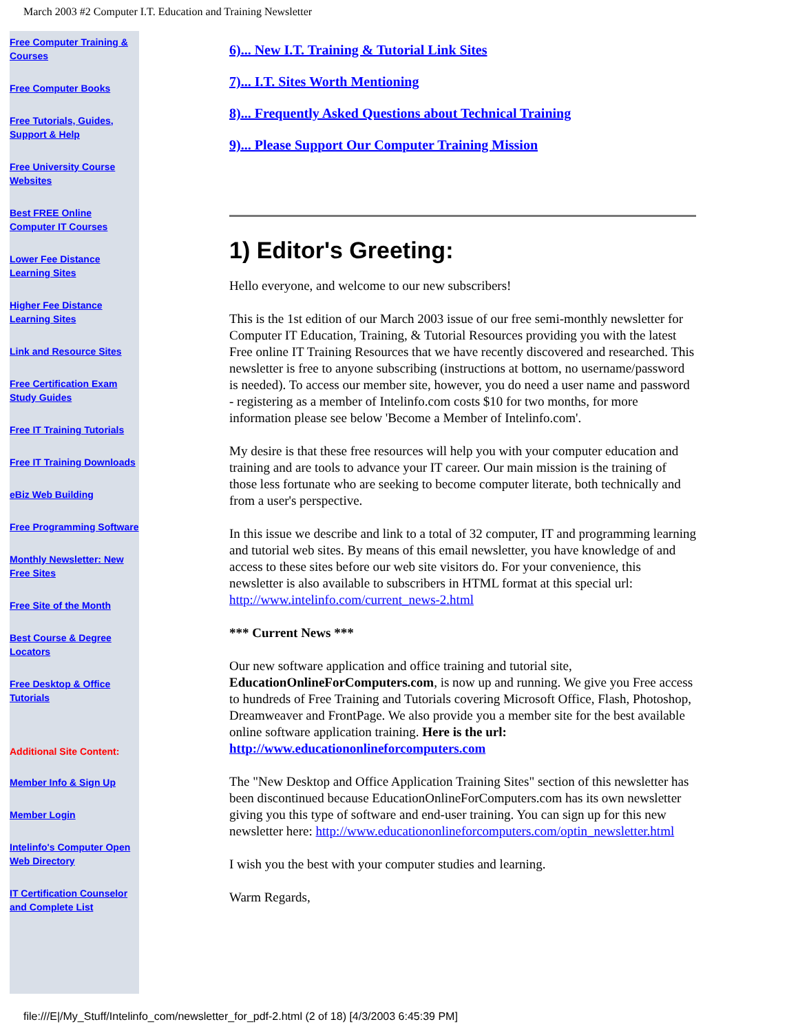March 2003 #2 Computer I.T. Education and Training Newsletter
Free Computer Training & Courses
Free Computer Books
Free Tutorials, Guides, Support & Help
Free University Course Websites
Best FREE Online Computer IT Courses
Lower Fee Distance Learning Sites
Higher Fee Distance Learning Sites
Link and Resource Sites
Free Certification Exam Study Guides
Free IT Training Tutorials
Free IT Training Downloads
eBiz Web Building
Free Programming Software
Monthly Newsletter: New Free Sites
Free Site of the Month
Best Course & Degree Locators
Free Desktop & Office Tutorials
Additional Site Content:
Member Info & Sign Up
Member Login
Intelinfo's Computer Open Web Directory
IT Certification Counselor and Complete List
6)... New I.T. Training & Tutorial Link Sites
7)... I.T. Sites Worth Mentioning
8)... Frequently Asked Questions about Technical Training
9)... Please Support Our Computer Training Mission
1) Editor's Greeting:
Hello everyone, and welcome to our new subscribers!
This is the 1st edition of our March 2003 issue of our free semi-monthly newsletter for Computer IT Education, Training, & Tutorial Resources providing you with the latest Free online IT Training Resources that we have recently discovered and researched. This newsletter is free to anyone subscribing (instructions at bottom, no username/password is needed). To access our member site, however, you do need a user name and password - registering as a member of Intelinfo.com costs $10 for two months, for more information please see below 'Become a Member of Intelinfo.com'.
My desire is that these free resources will help you with your computer education and training and are tools to advance your IT career. Our main mission is the training of those less fortunate who are seeking to become computer literate, both technically and from a user's perspective.
In this issue we describe and link to a total of 32 computer, IT and programming learning and tutorial web sites. By means of this email newsletter, you have knowledge of and access to these sites before our web site visitors do. For your convenience, this newsletter is also available to subscribers in HTML format at this special url: http://www.intelinfo.com/current_news-2.html
*** Current News ***
Our new software application and office training and tutorial site, EducationOnlineForComputers.com, is now up and running. We give you Free access to hundreds of Free Training and Tutorials covering Microsoft Office, Flash, Photoshop, Dreamweaver and FrontPage. We also provide you a member site for the best available online software application training. Here is the url: http://www.educationonlineforcomputers.com
The "New Desktop and Office Application Training Sites" section of this newsletter has been discontinued because EducationOnlineForComputers.com has its own newsletter giving you this type of software and end-user training. You can sign up for this new newsletter here: http://www.educationonlineforcomputers.com/optin_newsletter.html
I wish you the best with your computer studies and learning.
Warm Regards,
file:///E|/My_Stuff/Intelinfo_com/newsletter_for_pdf-2.html (2 of 18) [4/3/2003 6:45:39 PM]